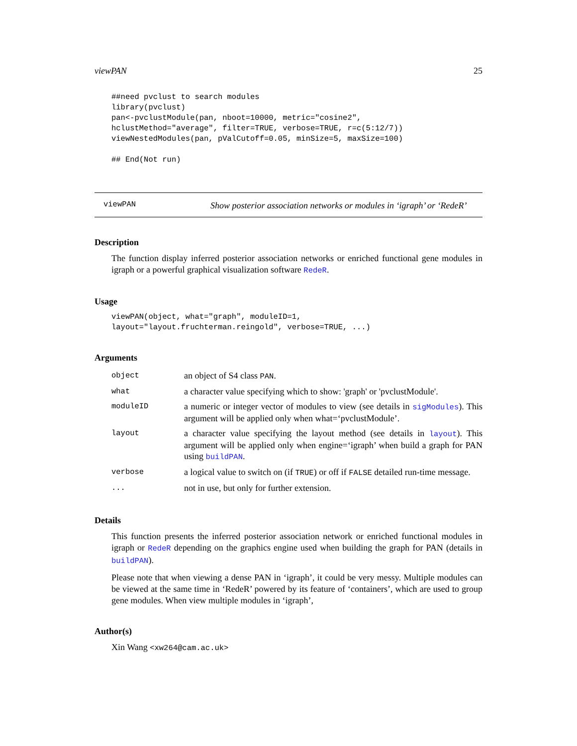viewPAN 25
##need pvclust to search modules
library(pvclust)
pan<-pvclustModule(pan, nboot=10000, metric="cosine2",
hclustMethod="average", filter=TRUE, verbose=TRUE, r=c(5:12/7))
viewNestedModules(pan, pValCutoff=0.05, minSize=5, maxSize=100)

## End(Not run)
viewPAN
Show posterior association networks or modules in ‘igraph’ or ‘RedeR’
Description
The function display inferred posterior association networks or enriched functional gene modules in igraph or a powerful graphical visualization software RedeR.
Usage
viewPAN(object, what="graph", moduleID=1,
layout="layout.fruchterman.reingold", verbose=TRUE, ...)
Arguments
| object | an object of S4 class PAN . |
| what | a character value specifying which to show: 'graph' or 'pvclustModule'. |
| moduleID | a numeric or integer vector of modules to view (see details in sigModules ). This argument will be applied only when what=‘pvclustModule’. |
| layout | a character value specifying the layout method (see details in layout ). This argument will be applied only when engine=‘igraph’ when build a graph for PAN using buildPAN . |
| verbose | a logical value to switch on (if TRUE ) or off if FALSE detailed run-time message. |
| ... | not in use, but only for further extension. |
Details
This function presents the inferred posterior association network or enriched functional modules in igraph or RedeR depending on the graphics engine used when building the graph for PAN (details in buildPAN).
Please note that when viewing a dense PAN in ‘igraph’, it could be very messy. Multiple modules can be viewed at the same time in ‘RedeR’ powered by its feature of ‘containers’, which are used to group gene modules. When view multiple modules in ‘igraph’,
Author(s)
Xin Wang <xw264@cam.ac.uk>